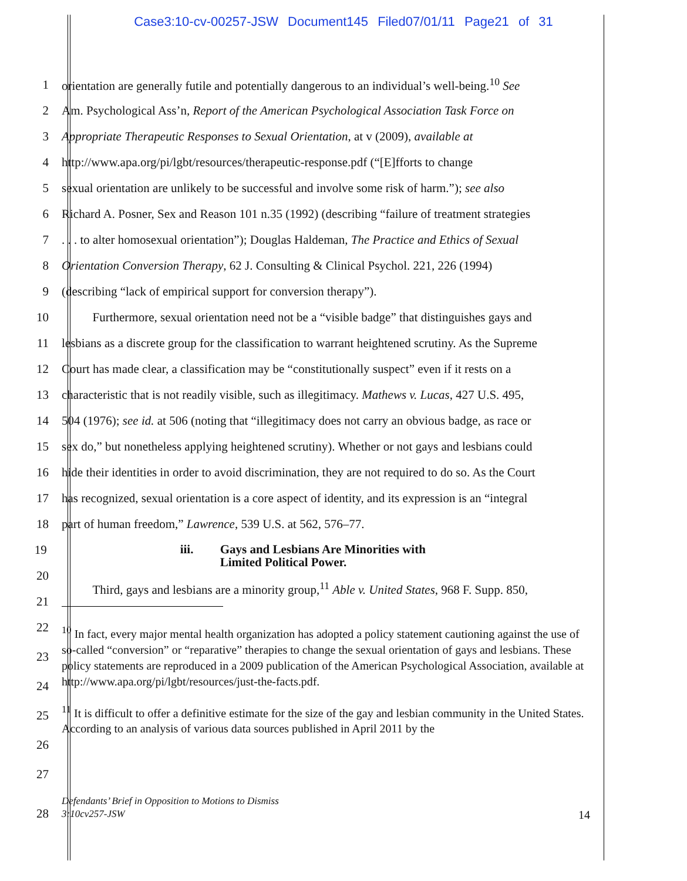Case3:10-cv-00257-JSW Document145 Filed07/01/11 Page21 of 31
1 orientation are generally futile and potentially dangerous to an individual’s well-being.<sup>10</sup> See
2 Am. Psychological Ass’n, Report of the American Psychological Association Task Force on
3 Appropriate Therapeutic Responses to Sexual Orientation, at v (2009), available at
4 http://www.apa.org/pi/lgbt/resources/therapeutic-response.pdf (“[E]fforts to change
5 sexual orientation are unlikely to be successful and involve some risk of harm.”); see also
6 Richard A. Posner, Sex and Reason 101 n.35 (1992) (describing “failure of treatment strategies
7. . . to alter homosexual orientation”); Douglas Haldeman, The Practice and Ethics of Sexual
8 Orientation Conversion Therapy, 62 J. Consulting & Clinical Psychol. 221, 226 (1994)
9 (describing “lack of empirical support for conversion therapy”).
10   Furthermore, sexual orientation need not be a “visible badge” that distinguishes gays and
11 lesbians as a discrete group for the classification to warrant heightened scrutiny. As the Supreme
12 Court has made clear, a classification may be “constitutionally suspect” even if it rests on a
13 characteristic that is not readily visible, such as illegitimacy. Mathews v. Lucas, 427 U.S. 495,
14 504 (1976); see id. at 506 (noting that “illegitimacy does not carry an obvious badge, as race or
15 sex do,” but nonetheless applying heightened scrutiny). Whether or not gays and lesbians could
16 hide their identities in order to avoid discrimination, they are not required to do so. As the Court
17 has recognized, sexual orientation is a core aspect of identity, and its expression is an “integral
18 part of human freedom,” Lawrence, 539 U.S. at 562, 576–77.
19 iii. Gays and Lesbians Are Minorities with
Limited Political Power.
20
21   Third, gays and lesbians are a minority group,<sup>11</sup> Able v. United States, 968 F. Supp. 850,
22
23
24
25
26
27
<sup>10</sup> In fact, every major mental health organization has adopted a policy statement cautioning against the use of so-called “conversion” or “reparative” therapies to change the sexual orientation of gays and lesbians. These policy statements are reproduced in a 2009 publication of the American Psychological Association, available at http://www.apa.org/pi/lgbt/resources/just-the-facts.pdf.
<sup>11</sup> It is difficult to offer a definitive estimate for the size of the gay and lesbian community in the United States. According to an analysis of various data sources published in April 2011 by the
28
Defendants’ Brief in Opposition to Motions to Dismiss
3:10cv257-JSW 14